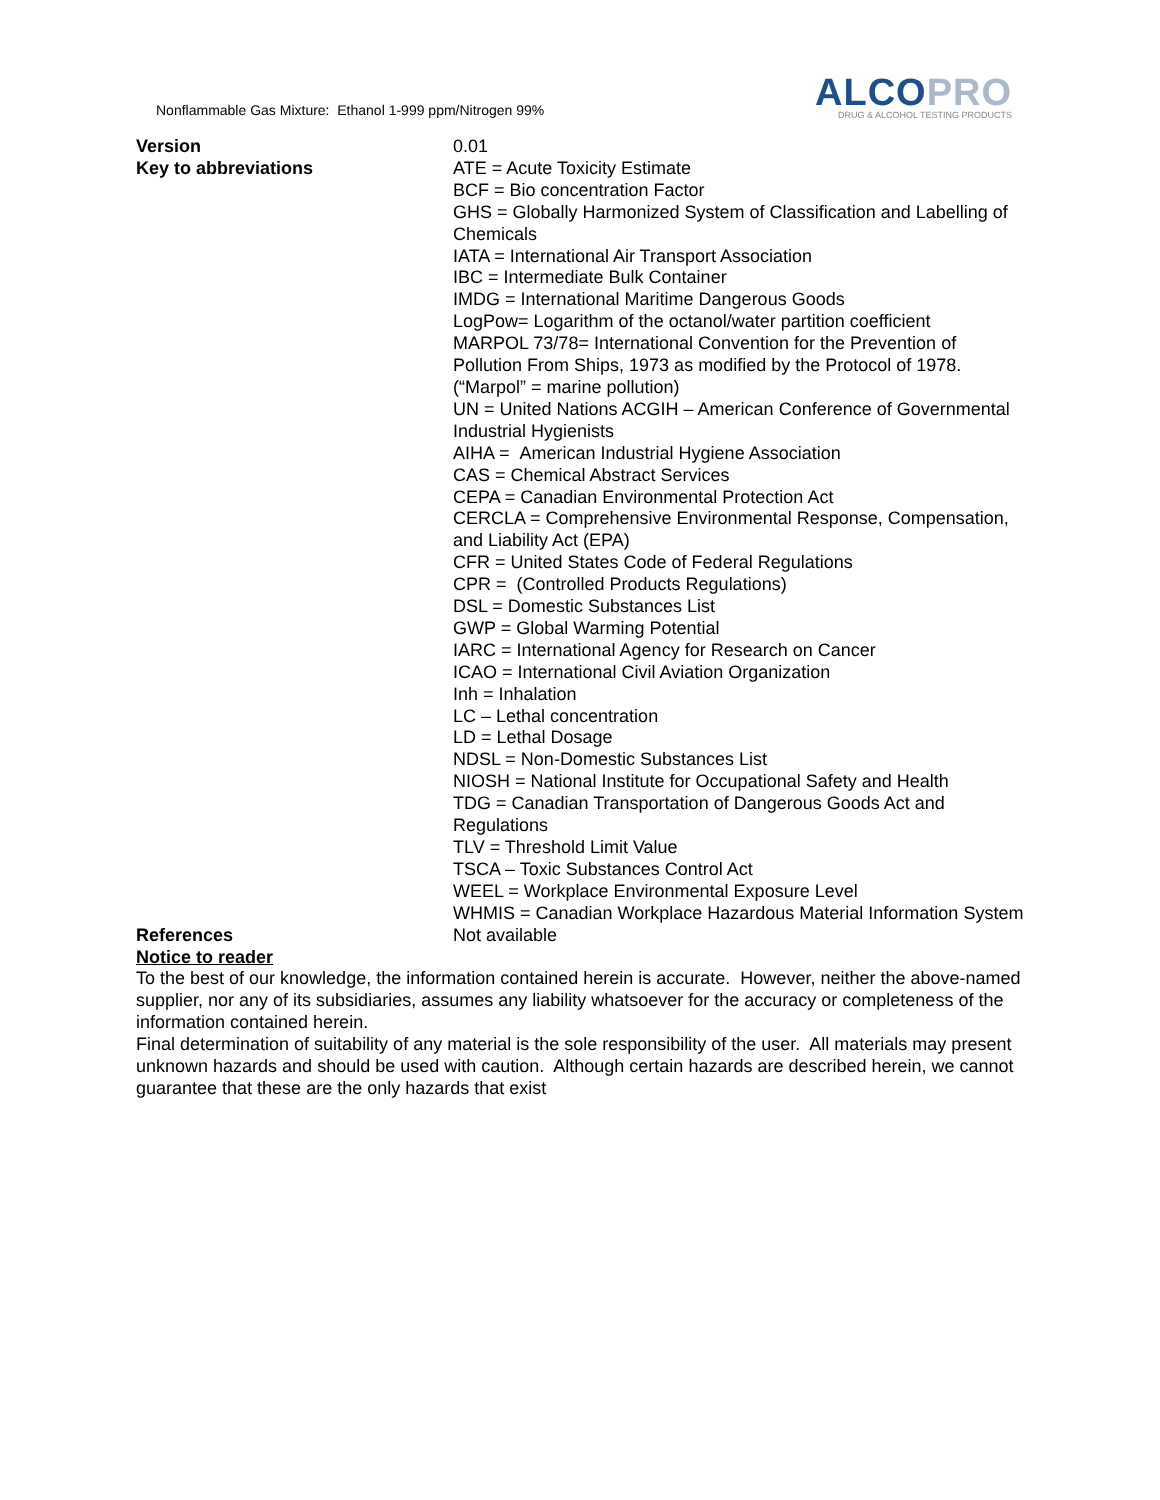Nonflammable Gas Mixture: Ethanol 1-999 ppm/Nitrogen 99%
ALCOPRO
DRUG & ALCOHOL TESTING PRODUCTS
Version 0.01
Key to abbreviations ATE = Acute Toxicity Estimate
BCF = Bio concentration Factor
GHS = Globally Harmonized System of Classification and Labelling of Chemicals
IATA = International Air Transport Association
IBC = Intermediate Bulk Container
IMDG = International Maritime Dangerous Goods
LogPow= Logarithm of the octanol/water partition coefficient
MARPOL 73/78= International Convention for the Prevention of Pollution From Ships, 1973 as modified by the Protocol of 1978. (“Marpol” = marine pollution)
UN = United Nations ACGIH – American Conference of Governmental Industrial Hygienists
AIHA = American Industrial Hygiene Association
CAS = Chemical Abstract Services
CEPA = Canadian Environmental Protection Act
CERCLA = Comprehensive Environmental Response, Compensation, and Liability Act (EPA)
CFR = United States Code of Federal Regulations
CPR = (Controlled Products Regulations)
DSL = Domestic Substances List
GWP = Global Warming Potential
IARC = International Agency for Research on Cancer
ICAO = International Civil Aviation Organization
Inh = Inhalation
LC – Lethal concentration
LD = Lethal Dosage
NDSL = Non-Domestic Substances List
NIOSH = National Institute for Occupational Safety and Health
TDG = Canadian Transportation of Dangerous Goods Act and Regulations
TLV = Threshold Limit Value
TSCA – Toxic Substances Control Act
WEEL = Workplace Environmental Exposure Level
WHMIS = Canadian Workplace Hazardous Material Information System
References Not available
Notice to reader
To the best of our knowledge, the information contained herein is accurate. However, neither the above-named supplier, nor any of its subsidiaries, assumes any liability whatsoever for the accuracy or completeness of the information contained herein.
Final determination of suitability of any material is the sole responsibility of the user. All materials may present unknown hazards and should be used with caution. Although certain hazards are described herein, we cannot guarantee that these are the only hazards that exist